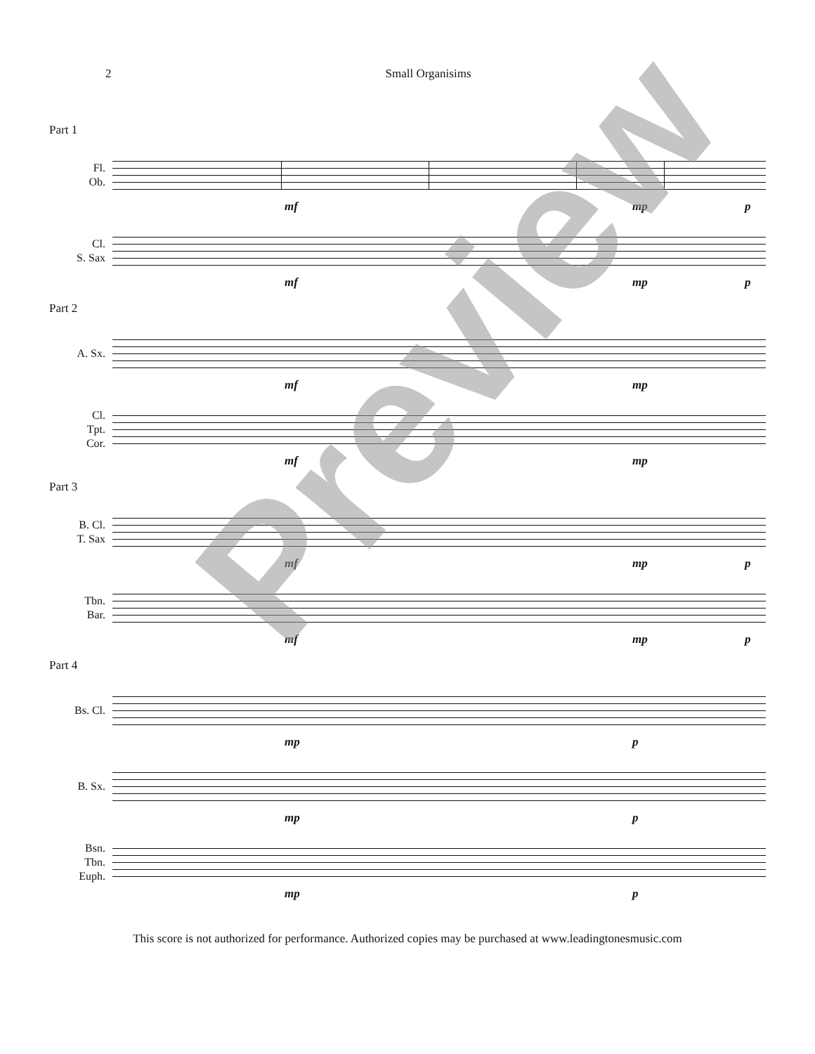2 Small Organisims
Part 1
Fl.
Ob.
mf mp p
Cl.
S. Sax
mf mp p
Part 2
A. Sx.
mf mp
Cl.
Tpt.
Cor.
mf mp
Part 3
B. Cl.
T. Sax
mf mp p
Tbn.
Bar.
mf mp p
Part 4
Bs. Cl.
mp p
B. Sx.
mp p
Bsn.
Tbn.
Euph.
mp p
Preview
This score is not authorized for performance. Authorized copies may be purchased at www.leadingtonesmusic.com